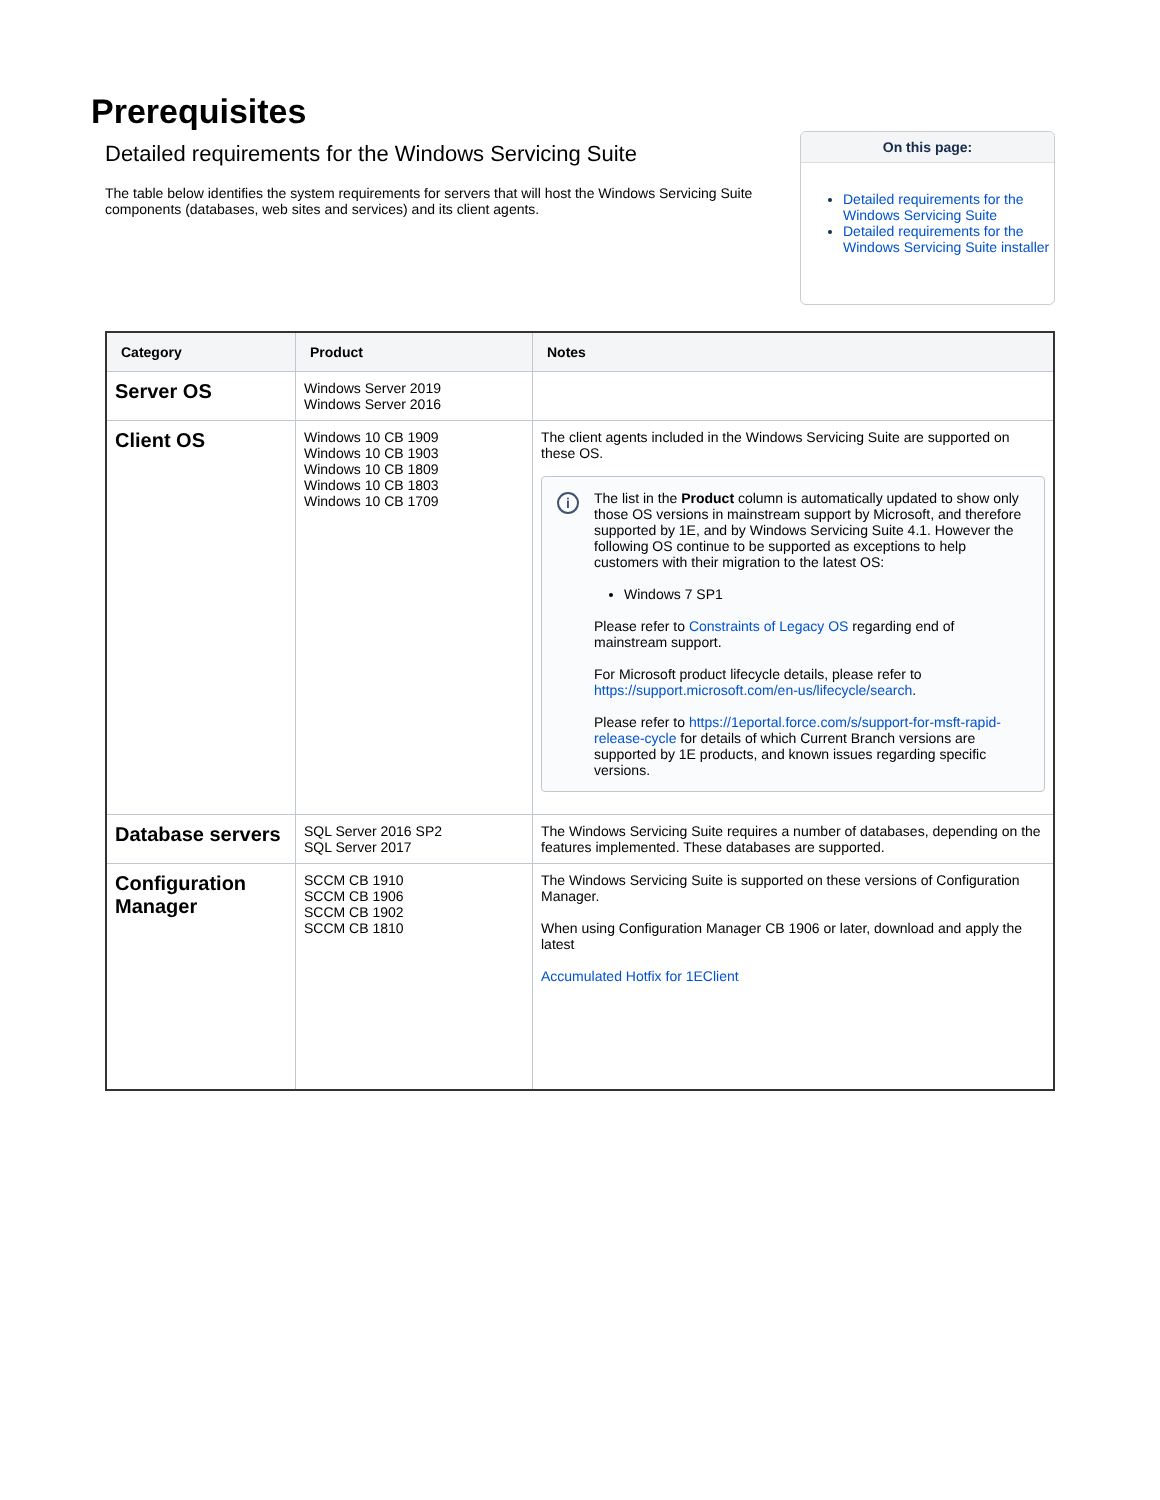Prerequisites
Detailed requirements for the Windows Servicing Suite
The table below identifies the system requirements for servers that will host the Windows Servicing Suite components (databases, web sites and services) and its client agents.
On this page:
Detailed requirements for the Windows Servicing Suite
Detailed requirements for the Windows Servicing Suite installer
| Category | Product | Notes |
| --- | --- | --- |
| Server OS | Windows Server 2019 Windows Server 2016 | |
| Client OS | Windows 10 CB 1909 Windows 10 CB 1903 Windows 10 CB 1809 Windows 10 CB 1803 Windows 10 CB 1709 | The client agents included in the Windows Servicing Suite are supported on these OS. i The list in the Product column is automatically updated to show only those OS versions in mainstream support by Microsoft, and therefore supported by 1E, and by Windows Servicing Suite 4.1. However the following OS continue to be supported as exceptions to help customers with their migration to the latest OS: Windows 7 SP1 Please refer to Constraints of Legacy OS regarding end of mainstream support. For Microsoft product lifecycle details, please refer to https://support.microsoft.com/en-us/lifecycle/search . Please refer to https://1eportal.force.com/s/support-for-msft-rapid-release-cycle for details of which Current Branch versions are supported by 1E products, and known issues regarding specific versions. |
| Database servers | SQL Server 2016 SP2 SQL Server 2017 | The Windows Servicing Suite requires a number of databases, depending on the features implemented. These databases are supported. |
| Configuration Manager | SCCM CB 1910 SCCM CB 1906 SCCM CB 1902 SCCM CB 1810 | The Windows Servicing Suite is supported on these versions of Configuration Manager. When using Configuration Manager CB 1906 or later, download and apply the latest Accumulated Hotfix for 1EClient |